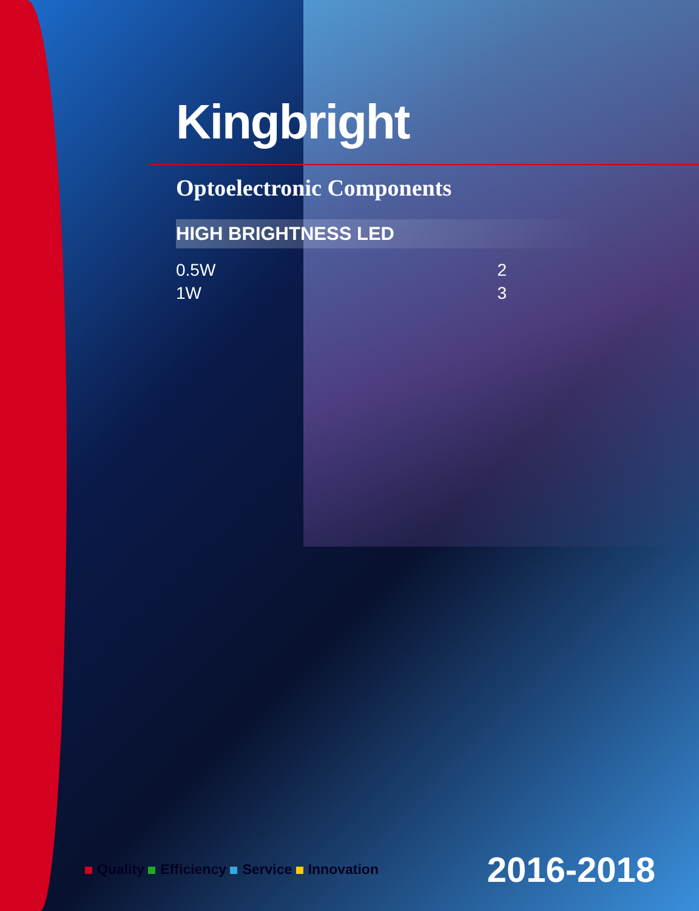Kingbright
Optoelectronic Components
HIGH BRIGHTNESS LED
0.5W 2
1W 3
Quality Efficiency Service Innovation
2016-2018